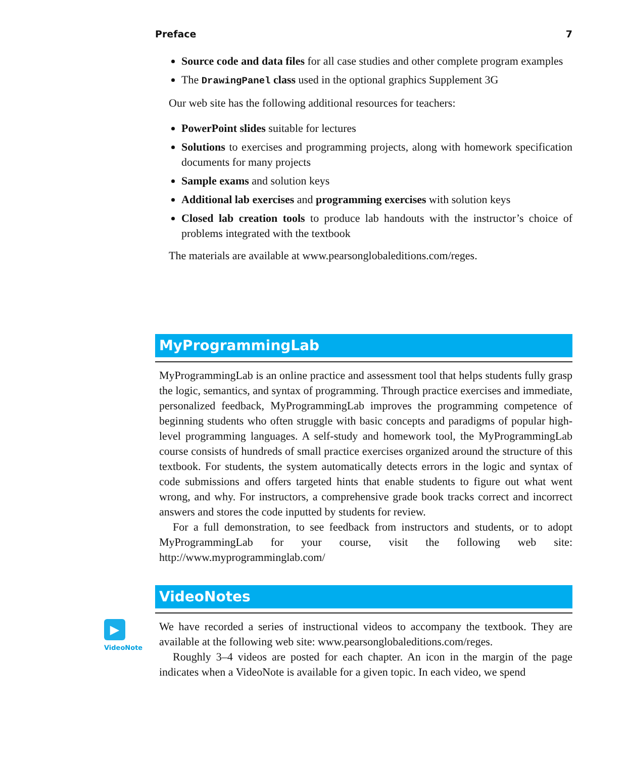Preface 7
Source code and data files for all case studies and other complete program examples
The DrawingPanel class used in the optional graphics Supplement 3G
Our web site has the following additional resources for teachers:
PowerPoint slides suitable for lectures
Solutions to exercises and programming projects, along with homework specification documents for many projects
Sample exams and solution keys
Additional lab exercises and programming exercises with solution keys
Closed lab creation tools to produce lab handouts with the instructor’s choice of problems integrated with the textbook
The materials are available at www.pearsonglobaleditions.com/reges.
MyProgrammingLab
MyProgrammingLab is an online practice and assessment tool that helps students fully grasp the logic, semantics, and syntax of programming. Through practice exercises and immediate, personalized feedback, MyProgrammingLab improves the programming competence of beginning students who often struggle with basic concepts and paradigms of popular high-level programming languages. A self-study and homework tool, the MyProgrammingLab course consists of hundreds of small practice exercises organized around the structure of this textbook. For students, the system automatically detects errors in the logic and syntax of code submissions and offers targeted hints that enable students to figure out what went wrong, and why. For instructors, a comprehensive grade book tracks correct and incorrect answers and stores the code inputted by students for review.
For a full demonstration, to see feedback from instructors and students, or to adopt MyProgrammingLab for your course, visit the following web site: http://www.myprogramminglab.com/
VideoNotes
▶
VideoNote
We have recorded a series of instructional videos to accompany the textbook. They are available at the following web site: www.pearsonglobaleditions.com/reges.
Roughly 3–4 videos are posted for each chapter. An icon in the margin of the page indicates when a VideoNote is available for a given topic. In each video, we spend